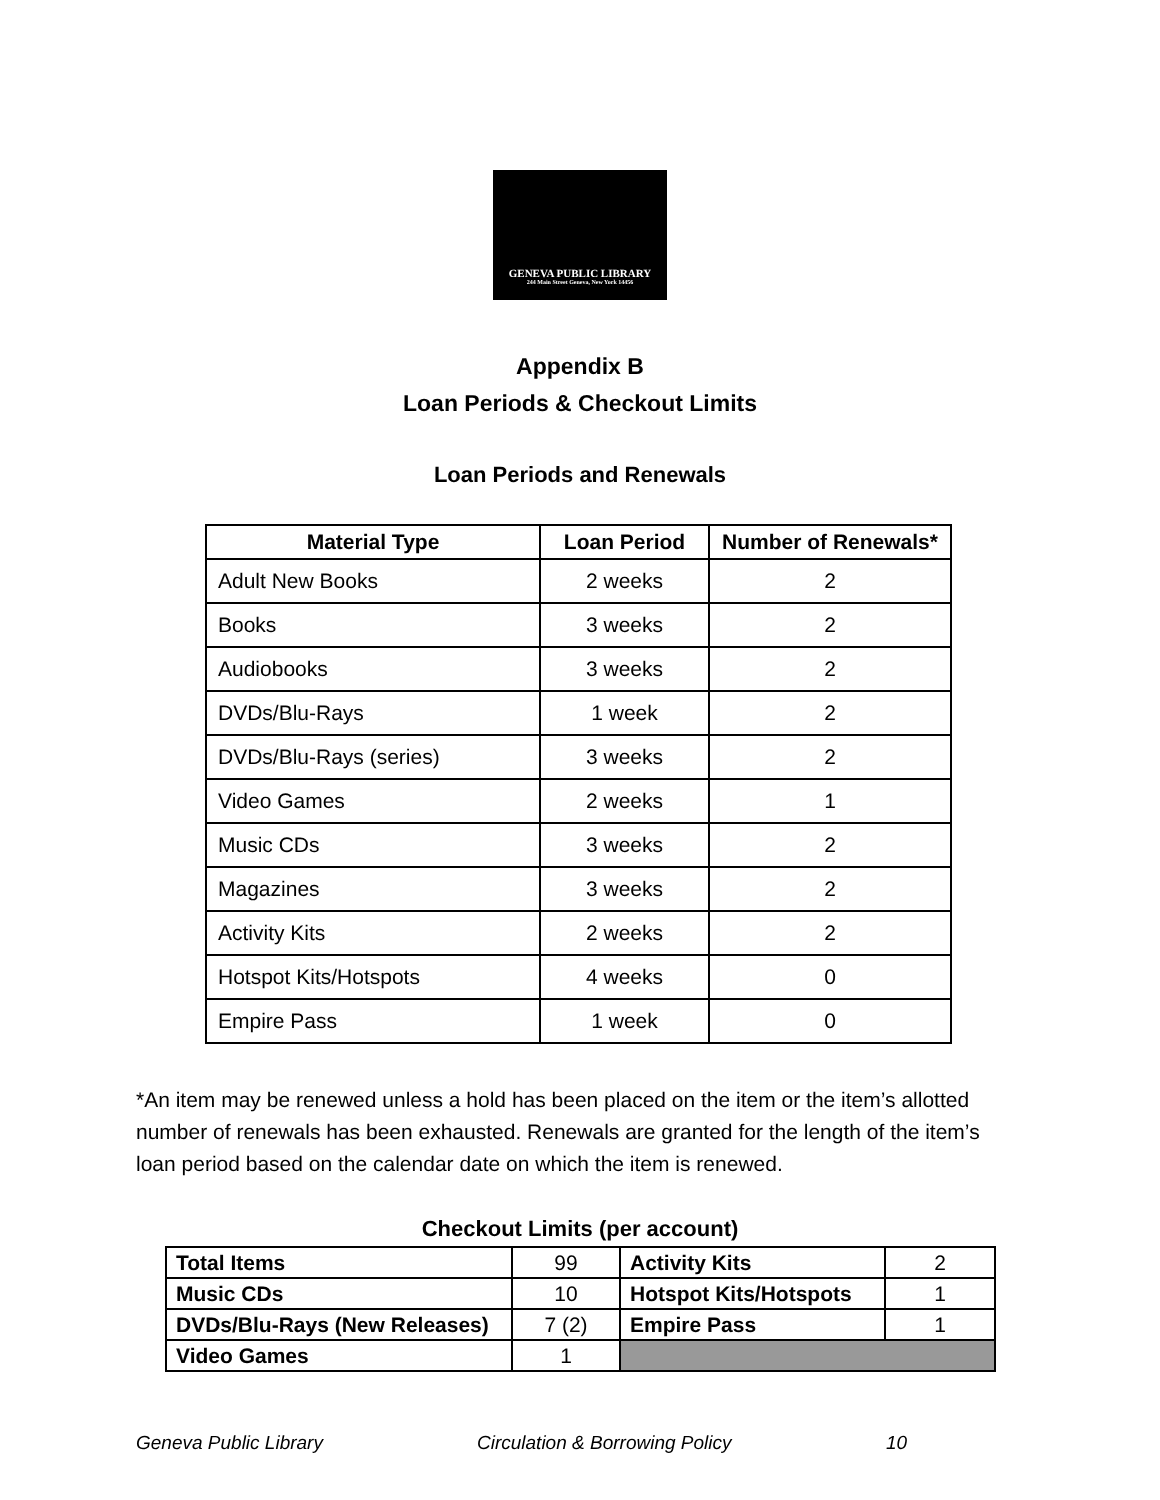GENEVA PUBLIC LIBRARY
244 Main Street Geneva, New York 14456
Appendix B
Loan Periods & Checkout Limits
Loan Periods and Renewals
| Material Type | Loan Period | Number of Renewals* |
| --- | --- | --- |
| Adult New Books | 2 weeks | 2 |
| Books | 3 weeks | 2 |
| Audiobooks | 3 weeks | 2 |
| DVDs/Blu-Rays | 1 week | 2 |
| DVDs/Blu-Rays (series) | 3 weeks | 2 |
| Video Games | 2 weeks | 1 |
| Music CDs | 3 weeks | 2 |
| Magazines | 3 weeks | 2 |
| Activity Kits | 2 weeks | 2 |
| Hotspot Kits/Hotspots | 4 weeks | 0 |
| Empire Pass | 1 week | 0 |
*An item may be renewed unless a hold has been placed on the item or the item’s allotted number of renewals has been exhausted. Renewals are granted for the length of the item’s loan period based on the calendar date on which the item is renewed.
Checkout Limits (per account)
| Total Items | 99 | Activity Kits | 2 |
| Music CDs | 10 | Hotspot Kits/Hotspots | 1 |
| DVDs/Blu-Rays (New Releases) | 7 (2) | Empire Pass | 1 |
| Video Games | 1 | | |
Geneva Public Library Circulation & Borrowing Policy 10